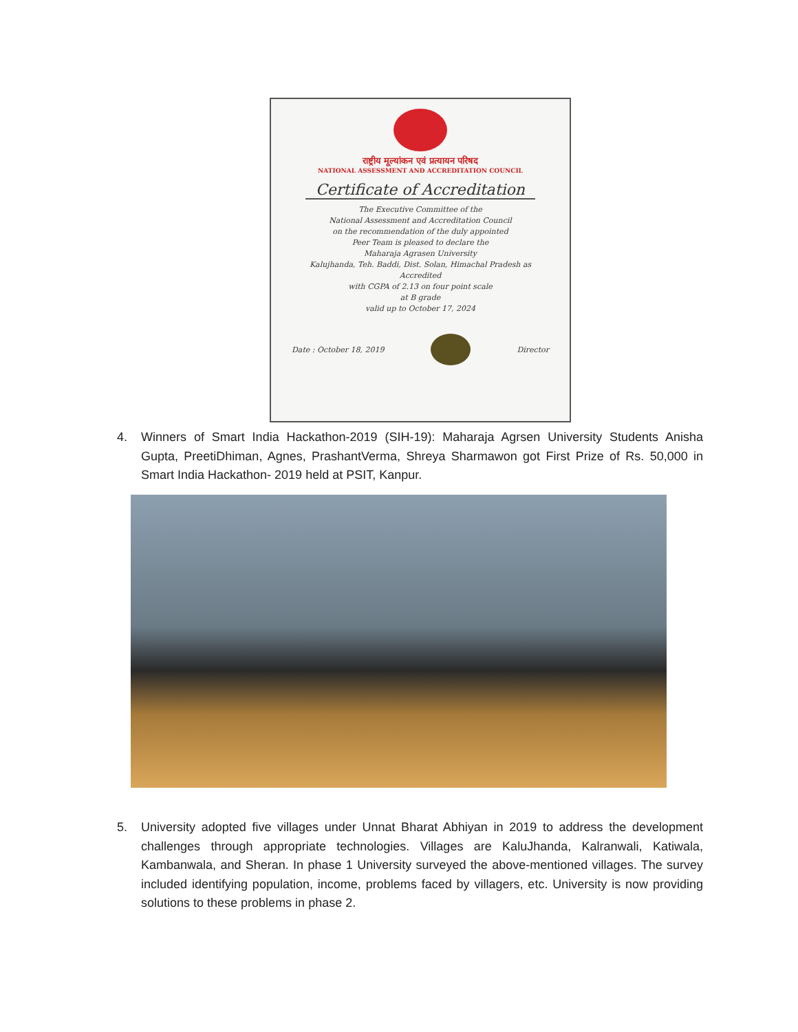राष्ट्रीय मूल्यांकन एवं प्रत्यायन परिषद
NATIONAL ASSESSMENT AND ACCREDITATION COUNCIL
Certificate of Accreditation
The Executive Committee of the
National Assessment and Accreditation Council
on the recommendation of the duly appointed
Peer Team is pleased to declare the
Maharaja Agrasen University
Kalujhanda, Teh. Baddi, Dist. Solan, Himachal Pradesh as
Accredited
with CGPA of 2.13 on four point scale
at B grade
valid up to October 17, 2024
Date : October 18, 2019 Director
4. Winners of Smart India Hackathon-2019 (SIH-19): Maharaja Agrsen University Students Anisha Gupta, PreetiDhiman, Agnes, PrashantVerma, Shreya Sharmawon got First Prize of Rs. 50,000 in Smart India Hackathon- 2019 held at PSIT, Kanpur.
5. University adopted five villages under Unnat Bharat Abhiyan in 2019 to address the development challenges through appropriate technologies. Villages are KaluJhanda, Kalranwali, Katiwala, Kambanwala, and Sheran. In phase 1 University surveyed the above-mentioned villages. The survey included identifying population, income, problems faced by villagers, etc. University is now providing solutions to these problems in phase 2.